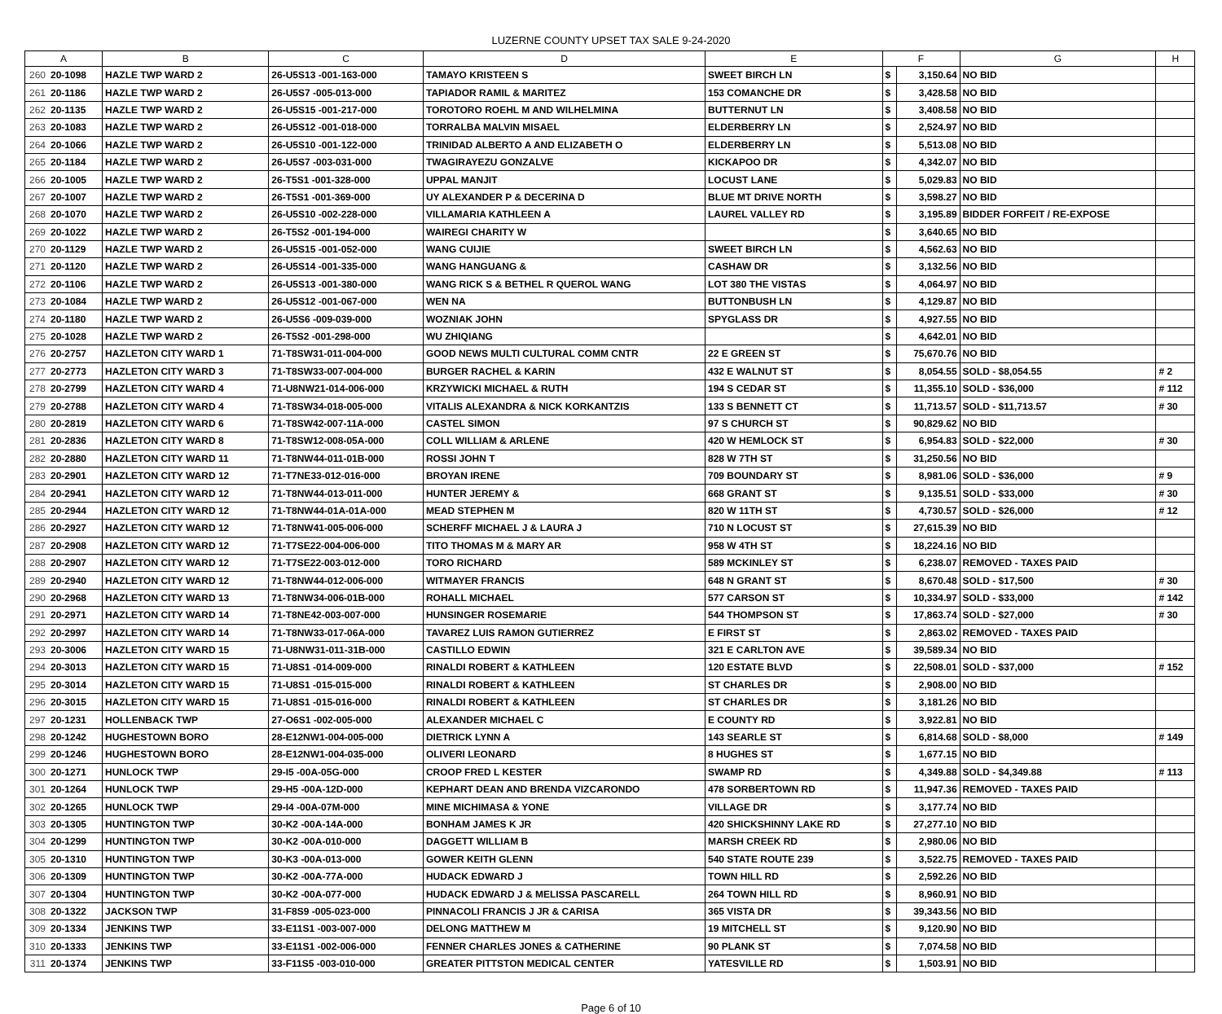LUZERNE COUNTY UPSET TAX SALE 9-24-2020
| A | | B | C | D | E | F | | G | H |
| --- | --- | --- | --- | --- | --- | --- | --- | --- | --- |
| 260 | 20-1098 | HAZLE TWP WARD 2 | 26-U5S13 -001-163-000 | TAMAYO KRISTEEN S | SWEET BIRCH LN | $ | 3,150.64 | NO BID | |
| 261 | 20-1186 | HAZLE TWP WARD 2 | 26-U5S7 -005-013-000 | TAPIADOR RAMIL & MARITEZ | 153 COMANCHE DR | $ | 3,428.58 | NO BID | |
| 262 | 20-1135 | HAZLE TWP WARD 2 | 26-U5S15 -001-217-000 | TOROTORO ROEHL M AND WILHELMINA | BUTTERNUT LN | $ | 3,408.58 | NO BID | |
| 263 | 20-1083 | HAZLE TWP WARD 2 | 26-U5S12 -001-018-000 | TORRALBA MALVIN MISAEL | ELDERBERRY LN | $ | 2,524.97 | NO BID | |
| 264 | 20-1066 | HAZLE TWP WARD 2 | 26-U5S10 -001-122-000 | TRINIDAD ALBERTO A AND ELIZABETH O | ELDERBERRY LN | $ | 5,513.08 | NO BID | |
| 265 | 20-1184 | HAZLE TWP WARD 2 | 26-U5S7 -003-031-000 | TWAGIRAYEZU GONZALVE | KICKAPOO DR | $ | 4,342.07 | NO BID | |
| 266 | 20-1005 | HAZLE TWP WARD 2 | 26-T5S1 -001-328-000 | UPPAL MANJIT | LOCUST LANE | $ | 5,029.83 | NO BID | |
| 267 | 20-1007 | HAZLE TWP WARD 2 | 26-T5S1 -001-369-000 | UY ALEXANDER P & DECERINA D | BLUE MT DRIVE NORTH | $ | 3,598.27 | NO BID | |
| 268 | 20-1070 | HAZLE TWP WARD 2 | 26-U5S10 -002-228-000 | VILLAMARIA KATHLEEN A | LAUREL VALLEY RD | $ | 3,195.89 | BIDDER FORFEIT / RE-EXPOSE | |
| 269 | 20-1022 | HAZLE TWP WARD 2 | 26-T5S2 -001-194-000 | WAIREGI CHARITY W | | $ | 3,640.65 | NO BID | |
| 270 | 20-1129 | HAZLE TWP WARD 2 | 26-U5S15 -001-052-000 | WANG CUIJIE | SWEET BIRCH LN | $ | 4,562.63 | NO BID | |
| 271 | 20-1120 | HAZLE TWP WARD 2 | 26-U5S14 -001-335-000 | WANG HANGUANG & | CASHAW DR | $ | 3,132.56 | NO BID | |
| 272 | 20-1106 | HAZLE TWP WARD 2 | 26-U5S13 -001-380-000 | WANG RICK S & BETHEL R QUEROL WANG | LOT 380 THE VISTAS | $ | 4,064.97 | NO BID | |
| 273 | 20-1084 | HAZLE TWP WARD 2 | 26-U5S12 -001-067-000 | WEN NA | BUTTONBUSH LN | $ | 4,129.87 | NO BID | |
| 274 | 20-1180 | HAZLE TWP WARD 2 | 26-U5S6 -009-039-000 | WOZNIAK JOHN | SPYGLASS DR | $ | 4,927.55 | NO BID | |
| 275 | 20-1028 | HAZLE TWP WARD 2 | 26-T5S2 -001-298-000 | WU ZHIQIANG | | $ | 4,642.01 | NO BID | |
| 276 | 20-2757 | HAZLETON CITY WARD 1 | 71-T8SW31-011-004-000 | GOOD NEWS MULTI CULTURAL COMM CNTR | 22 E GREEN ST | $ | 75,670.76 | NO BID | |
| 277 | 20-2773 | HAZLETON CITY WARD 3 | 71-T8SW33-007-004-000 | BURGER RACHEL & KARIN | 432 E WALNUT ST | $ | 8,054.55 | SOLD - $8,054.55 | # 2 |
| 278 | 20-2799 | HAZLETON CITY WARD 4 | 71-U8NW21-014-006-000 | KRZYWICKI MICHAEL & RUTH | 194 S CEDAR ST | $ | 11,355.10 | SOLD - $36,000 | # 112 |
| 279 | 20-2788 | HAZLETON CITY WARD 4 | 71-T8SW34-018-005-000 | VITALIS ALEXANDRA & NICK KORKANTZIS | 133 S BENNETT CT | $ | 11,713.57 | SOLD - $11,713.57 | # 30 |
| 280 | 20-2819 | HAZLETON CITY WARD 6 | 71-T8SW42-007-11A-000 | CASTEL SIMON | 97 S CHURCH ST | $ | 90,829.62 | NO BID | |
| 281 | 20-2836 | HAZLETON CITY WARD 8 | 71-T8SW12-008-05A-000 | COLL WILLIAM & ARLENE | 420 W HEMLOCK ST | $ | 6,954.83 | SOLD - $22,000 | # 30 |
| 282 | 20-2880 | HAZLETON CITY WARD 11 | 71-T8NW44-011-01B-000 | ROSSI JOHN T | 828 W 7TH ST | $ | 31,250.56 | NO BID | |
| 283 | 20-2901 | HAZLETON CITY WARD 12 | 71-T7NE33-012-016-000 | BROYAN IRENE | 709 BOUNDARY ST | $ | 8,981.06 | SOLD - $36,000 | # 9 |
| 284 | 20-2941 | HAZLETON CITY WARD 12 | 71-T8NW44-013-011-000 | HUNTER JEREMY & | 668 GRANT ST | $ | 9,135.51 | SOLD - $33,000 | # 30 |
| 285 | 20-2944 | HAZLETON CITY WARD 12 | 71-T8NW44-01A-01A-000 | MEAD STEPHEN M | 820 W 11TH ST | $ | 4,730.57 | SOLD - $26,000 | # 12 |
| 286 | 20-2927 | HAZLETON CITY WARD 12 | 71-T8NW41-005-006-000 | SCHERFF MICHAEL J & LAURA J | 710 N LOCUST ST | $ | 27,615.39 | NO BID | |
| 287 | 20-2908 | HAZLETON CITY WARD 12 | 71-T7SE22-004-006-000 | TITO THOMAS M & MARY AR | 958 W 4TH ST | $ | 18,224.16 | NO BID | |
| 288 | 20-2907 | HAZLETON CITY WARD 12 | 71-T7SE22-003-012-000 | TORO RICHARD | 589 MCKINLEY ST | $ | 6,238.07 | REMOVED - TAXES PAID | |
| 289 | 20-2940 | HAZLETON CITY WARD 12 | 71-T8NW44-012-006-000 | WITMAYER FRANCIS | 648 N GRANT ST | $ | 8,670.48 | SOLD - $17,500 | # 30 |
| 290 | 20-2968 | HAZLETON CITY WARD 13 | 71-T8NW34-006-01B-000 | ROHALL MICHAEL | 577 CARSON ST | $ | 10,334.97 | SOLD - $33,000 | # 142 |
| 291 | 20-2971 | HAZLETON CITY WARD 14 | 71-T8NE42-003-007-000 | HUNSINGER ROSEMARIE | 544 THOMPSON ST | $ | 17,863.74 | SOLD - $27,000 | # 30 |
| 292 | 20-2997 | HAZLETON CITY WARD 14 | 71-T8NW33-017-06A-000 | TAVAREZ LUIS RAMON GUTIERREZ | E FIRST ST | $ | 2,863.02 | REMOVED - TAXES PAID | |
| 293 | 20-3006 | HAZLETON CITY WARD 15 | 71-U8NW31-011-31B-000 | CASTILLO EDWIN | 321 E CARLTON AVE | $ | 39,589.34 | NO BID | |
| 294 | 20-3013 | HAZLETON CITY WARD 15 | 71-U8S1 -014-009-000 | RINALDI ROBERT & KATHLEEN | 120 ESTATE BLVD | $ | 22,508.01 | SOLD - $37,000 | # 152 |
| 295 | 20-3014 | HAZLETON CITY WARD 15 | 71-U8S1 -015-015-000 | RINALDI ROBERT & KATHLEEN | ST CHARLES DR | $ | 2,908.00 | NO BID | |
| 296 | 20-3015 | HAZLETON CITY WARD 15 | 71-U8S1 -015-016-000 | RINALDI ROBERT & KATHLEEN | ST CHARLES DR | $ | 3,181.26 | NO BID | |
| 297 | 20-1231 | HOLLENBACK TWP | 27-O6S1 -002-005-000 | ALEXANDER MICHAEL C | E COUNTY RD | $ | 3,922.81 | NO BID | |
| 298 | 20-1242 | HUGHESTOWN BORO | 28-E12NW1-004-005-000 | DIETRICK LYNN A | 143 SEARLE ST | $ | 6,814.68 | SOLD - $8,000 | # 149 |
| 299 | 20-1246 | HUGHESTOWN BORO | 28-E12NW1-004-035-000 | OLIVERI LEONARD | 8 HUGHES ST | $ | 1,677.15 | NO BID | |
| 300 | 20-1271 | HUNLOCK TWP | 29-I5 -00A-05G-000 | CROOP FRED L KESTER | SWAMP RD | $ | 4,349.88 | SOLD - $4,349.88 | # 113 |
| 301 | 20-1264 | HUNLOCK TWP | 29-H5 -00A-12D-000 | KEPHART DEAN AND BRENDA VIZCARONDO | 478 SORBERTOWN RD | $ | 11,947.36 | REMOVED - TAXES PAID | |
| 302 | 20-1265 | HUNLOCK TWP | 29-I4 -00A-07M-000 | MINE MICHIMASA & YONE | VILLAGE DR | $ | 3,177.74 | NO BID | |
| 303 | 20-1305 | HUNTINGTON TWP | 30-K2 -00A-14A-000 | BONHAM JAMES K JR | 420 SHICKSHINNY LAKE RD | $ | 27,277.10 | NO BID | |
| 304 | 20-1299 | HUNTINGTON TWP | 30-K2 -00A-010-000 | DAGGETT WILLIAM B | MARSH CREEK RD | $ | 2,980.06 | NO BID | |
| 305 | 20-1310 | HUNTINGTON TWP | 30-K3 -00A-013-000 | GOWER KEITH GLENN | 540 STATE ROUTE 239 | $ | 3,522.75 | REMOVED - TAXES PAID | |
| 306 | 20-1309 | HUNTINGTON TWP | 30-K2 -00A-77A-000 | HUDACK EDWARD J | TOWN HILL RD | $ | 2,592.26 | NO BID | |
| 307 | 20-1304 | HUNTINGTON TWP | 30-K2 -00A-077-000 | HUDACK EDWARD J & MELISSA PASCARELL | 264 TOWN HILL RD | $ | 8,960.91 | NO BID | |
| 308 | 20-1322 | JACKSON TWP | 31-F8S9 -005-023-000 | PINNACOLI FRANCIS J JR & CARISA | 365 VISTA DR | $ | 39,343.56 | NO BID | |
| 309 | 20-1334 | JENKINS TWP | 33-E11S1 -003-007-000 | DELONG MATTHEW M | 19 MITCHELL ST | $ | 9,120.90 | NO BID | |
| 310 | 20-1333 | JENKINS TWP | 33-E11S1 -002-006-000 | FENNER CHARLES JONES & CATHERINE | 90 PLANK ST | $ | 7,074.58 | NO BID | |
| 311 | 20-1374 | JENKINS TWP | 33-F11S5 -003-010-000 | GREATER PITTSTON MEDICAL CENTER | YATESVILLE RD | $ | 1,503.91 | NO BID | |
Page 6 of 10